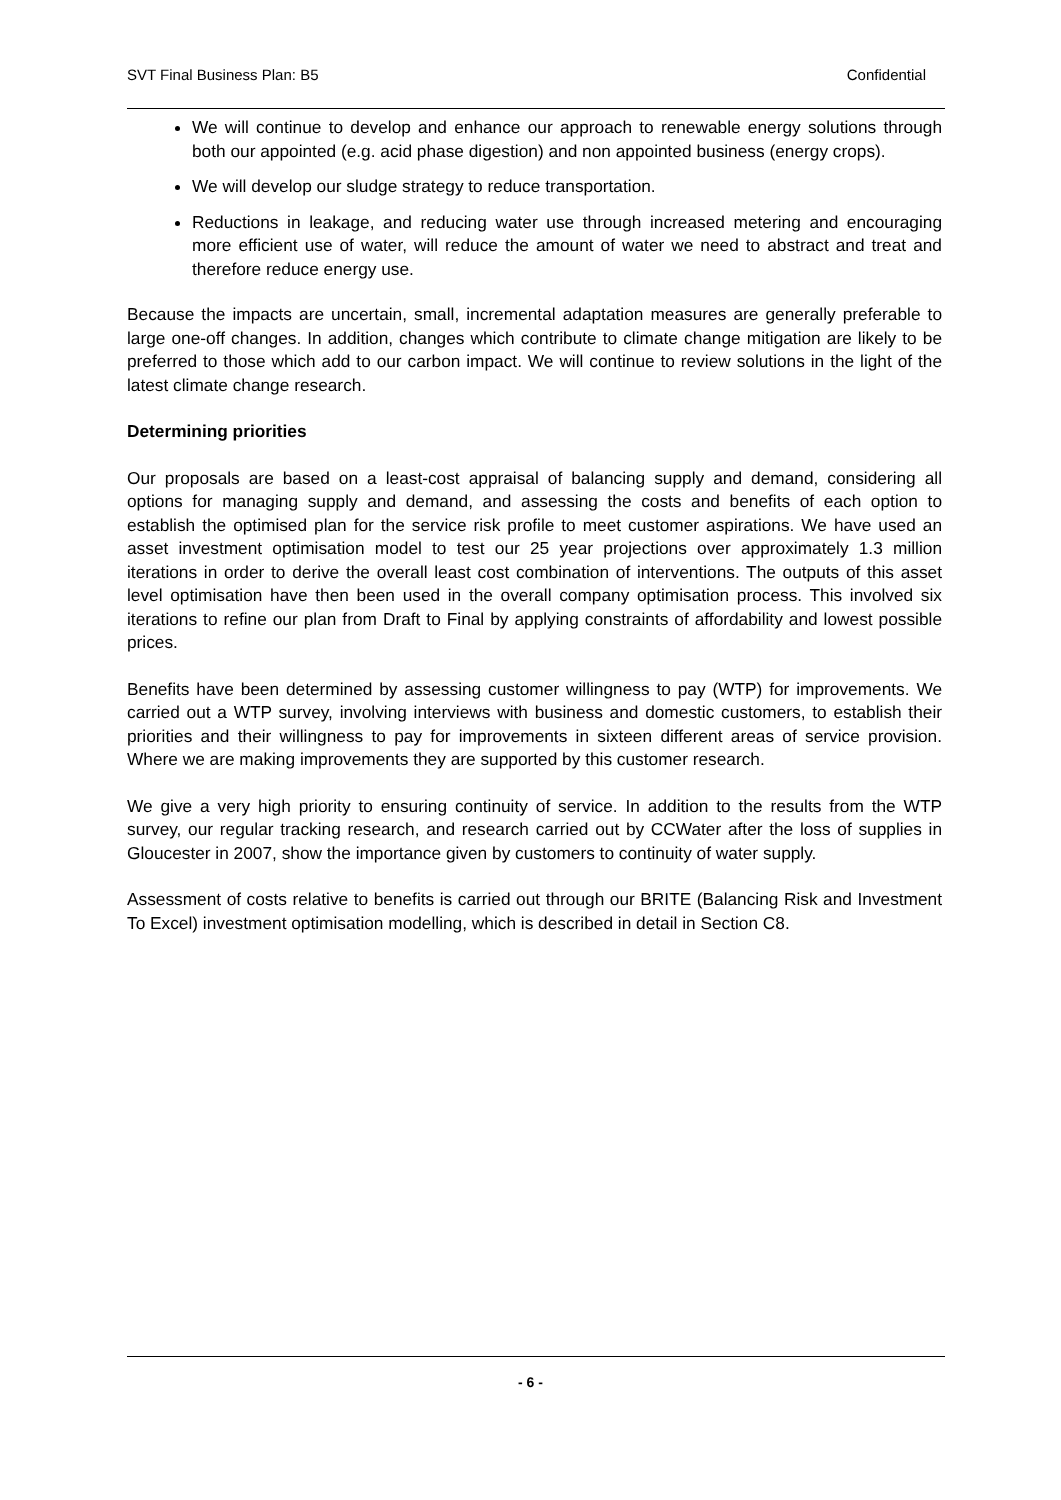SVT Final Business Plan: B5 Confidential
We will continue to develop and enhance our approach to renewable energy solutions through both our appointed (e.g. acid phase digestion) and non appointed business (energy crops).
We will develop our sludge strategy to reduce transportation.
Reductions in leakage, and reducing water use through increased metering and encouraging more efficient use of water, will reduce the amount of water we need to abstract and treat and therefore reduce energy use.
Because the impacts are uncertain, small, incremental adaptation measures are generally preferable to large one-off changes. In addition, changes which contribute to climate change mitigation are likely to be preferred to those which add to our carbon impact. We will continue to review solutions in the light of the latest climate change research.
Determining priorities
Our proposals are based on a least-cost appraisal of balancing supply and demand, considering all options for managing supply and demand, and assessing the costs and benefits of each option to establish the optimised plan for the service risk profile to meet customer aspirations. We have used an asset investment optimisation model to test our 25 year projections over approximately 1.3 million iterations in order to derive the overall least cost combination of interventions. The outputs of this asset level optimisation have then been used in the overall company optimisation process. This involved six iterations to refine our plan from Draft to Final by applying constraints of affordability and lowest possible prices.
Benefits have been determined by assessing customer willingness to pay (WTP) for improvements. We carried out a WTP survey, involving interviews with business and domestic customers, to establish their priorities and their willingness to pay for improvements in sixteen different areas of service provision. Where we are making improvements they are supported by this customer research.
We give a very high priority to ensuring continuity of service. In addition to the results from the WTP survey, our regular tracking research, and research carried out by CCWater after the loss of supplies in Gloucester in 2007, show the importance given by customers to continuity of water supply.
Assessment of costs relative to benefits is carried out through our BRITE (Balancing Risk and Investment To Excel) investment optimisation modelling, which is described in detail in Section C8.
- 6 -